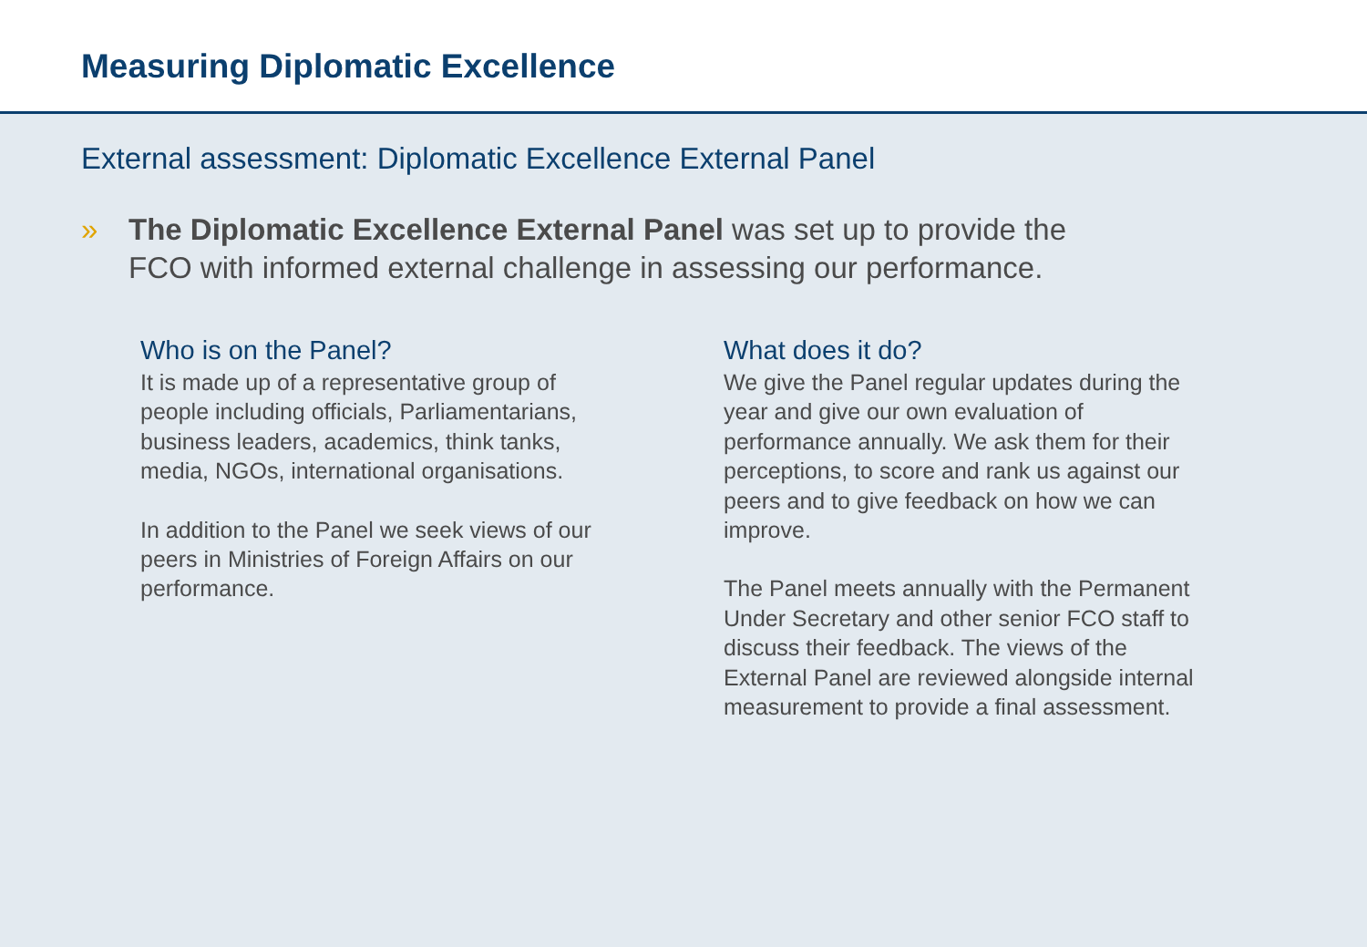Measuring Diplomatic Excellence
External assessment: Diplomatic Excellence External Panel
» The Diplomatic Excellence External Panel was set up to provide the FCO with informed external challenge in assessing our performance.
Who is on the Panel?
It is made up of a representative group of people including officials, Parliamentarians, business leaders, academics, think tanks, media, NGOs, international organisations.
In addition to the Panel we seek views of our peers in Ministries of Foreign Affairs on our performance.
What does it do?
We give the Panel regular updates during the year and give our own evaluation of performance annually. We ask them for their perceptions, to score and rank us against our peers and to give feedback on how we can improve.
The Panel meets annually with the Permanent Under Secretary and other senior FCO staff to discuss their feedback. The views of the External Panel are reviewed alongside internal measurement to provide a final assessment.